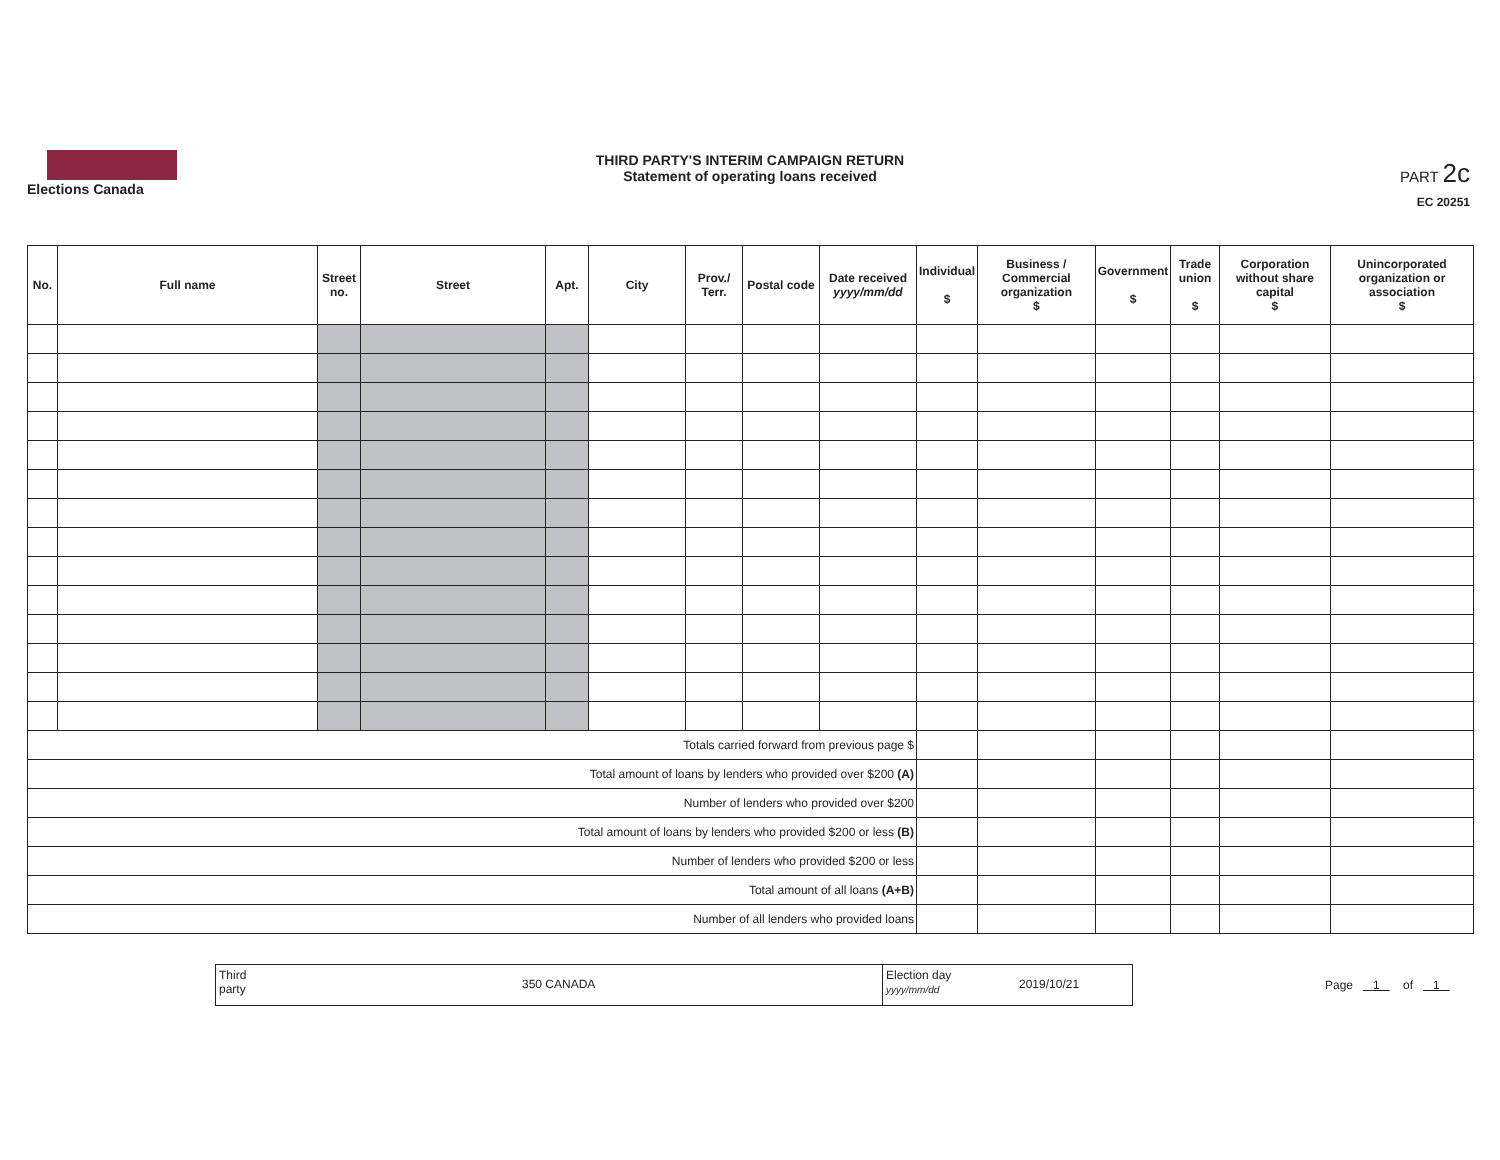Elections Canada
THIRD PARTY'S INTERIM CAMPAIGN RETURN
Statement of operating loans received
PART 2c
EC 20251
| No. | Full name | Street no. | Street | Apt. | City | Prov./ Terr. | Postal code | Date received yyyy/mm/dd | Individual $ | Business / Commercial organization $ | Government $ | Trade union $ | Corporation without share capital $ | Unincorporated organization or association $ |
| --- | --- | --- | --- | --- | --- | --- | --- | --- | --- | --- | --- | --- | --- | --- |
| Totals carried forward from previous page $ | | | | | | | | | | | | | | |
| Total amount of loans by lenders who provided over $200 (A) | | | | | | | | | | | | | | |
| Number of lenders who provided over $200 | | | | | | | | | | | | | | |
| Total amount of loans by lenders who provided $200 or less (B) | | | | | | | | | | | | | | |
| Number of lenders who provided $200 or less | | | | | | | | | | | | | | |
| Total amount of all loans (A+B) | | | | | | | | | | | | | | |
| Number of all lenders who provided loans | | | | | | | | | | | | | | |
Third
party
350 CANADA
Election day
yyyy/mm/dd
2019/10/21
Page 1 of 1